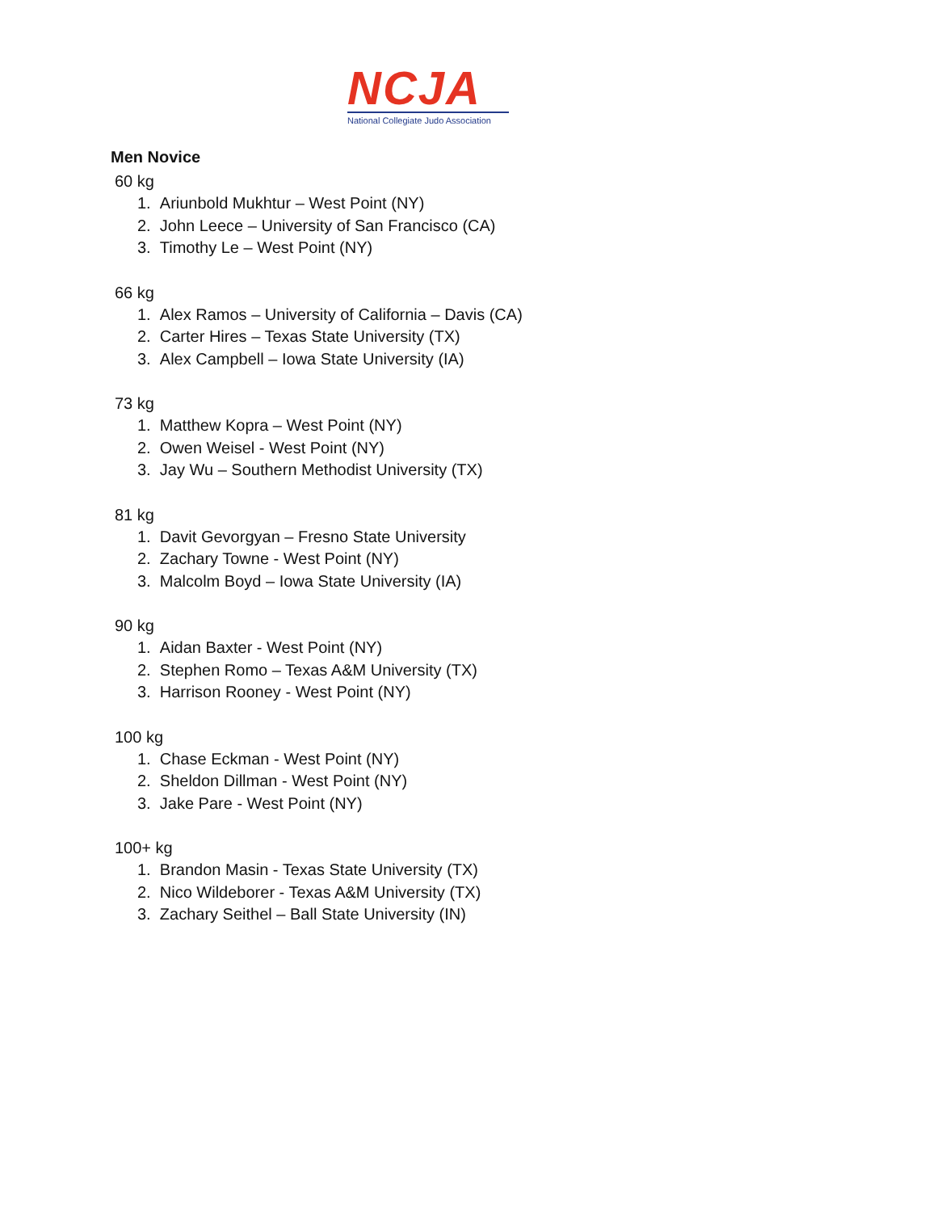NCJA
National Collegiate Judo Association
Men Novice
60 kg
1. Ariunbold Mukhtur – West Point (NY)
2. John Leece – University of San Francisco (CA)
3. Timothy Le – West Point (NY)
66 kg
1. Alex Ramos – University of California – Davis (CA)
2. Carter Hires – Texas State University (TX)
3. Alex Campbell – Iowa State University (IA)
73 kg
1. Matthew Kopra – West Point (NY)
2. Owen Weisel - West Point (NY)
3. Jay Wu – Southern Methodist University (TX)
81 kg
1. Davit Gevorgyan – Fresno State University
2. Zachary Towne - West Point (NY)
3. Malcolm Boyd – Iowa State University (IA)
90 kg
1. Aidan Baxter - West Point (NY)
2. Stephen Romo – Texas A&M University (TX)
3. Harrison Rooney - West Point (NY)
100 kg
1. Chase Eckman - West Point (NY)
2. Sheldon Dillman - West Point (NY)
3. Jake Pare - West Point (NY)
100+ kg
1. Brandon Masin - Texas State University (TX)
2. Nico Wildeborer - Texas A&M University (TX)
3. Zachary Seithel – Ball State University (IN)